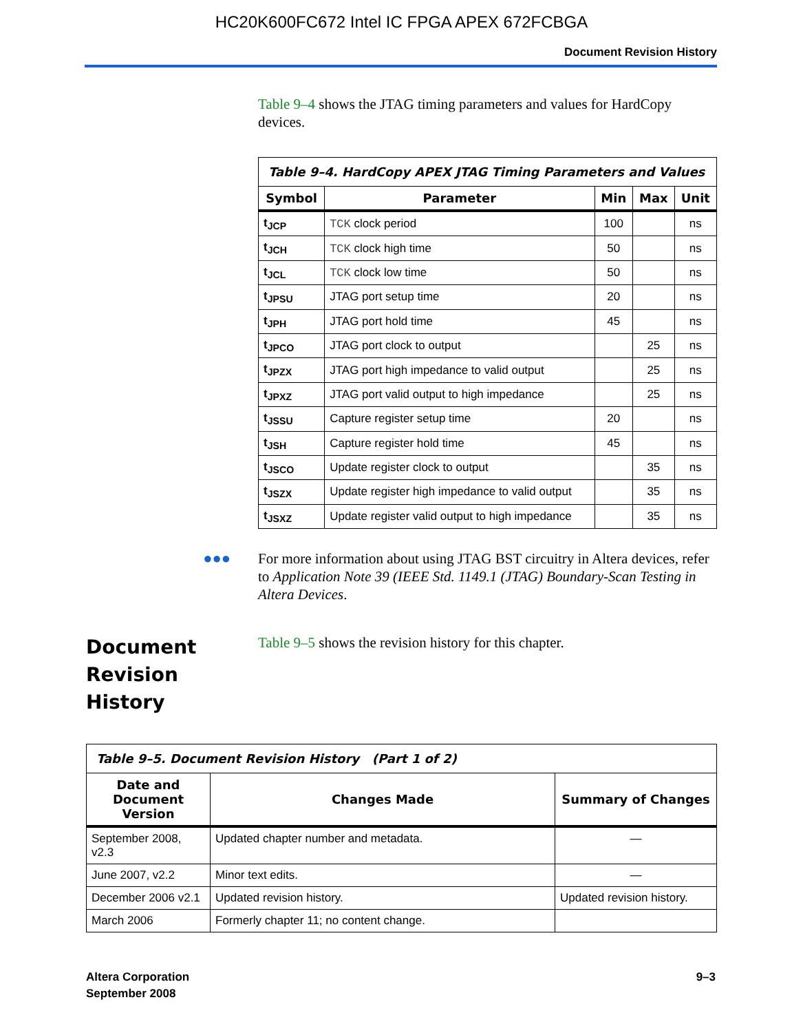HC20K600FC672 Intel IC FPGA APEX 672FCBGA
Document Revision History
Table 9–4 shows the JTAG timing parameters and values for HardCopy devices.
| Table 9–4. HardCopy APEX JTAG Timing Parameters and Values | | | | |
| --- | --- | --- | --- | --- |
| Symbol | Parameter | Min | Max | Unit |
| t<sub>JCP</sub> | TCK clock period | 100 | | ns |
| t<sub>JCH</sub> | TCK clock high time | 50 | | ns |
| t<sub>JCL</sub> | TCK clock low time | 50 | | ns |
| t<sub>JPSU</sub> | JTAG port setup time | 20 | | ns |
| t<sub>JPH</sub> | JTAG port hold time | 45 | | ns |
| t<sub>JPCO</sub> | JTAG port clock to output | | 25 | ns |
| t<sub>JPZX</sub> | JTAG port high impedance to valid output | | 25 | ns |
| t<sub>JPXZ</sub> | JTAG port valid output to high impedance | | 25 | ns |
| t<sub>JSSU</sub> | Capture register setup time | 20 | | ns |
| t<sub>JSH</sub> | Capture register hold time | 45 | | ns |
| t<sub>JSCO</sub> | Update register clock to output | | 35 | ns |
| t<sub>JSZX</sub> | Update register high impedance to valid output | | 35 | ns |
| t<sub>JSXZ</sub> | Update register valid output to high impedance | | 35 | ns |
●●●
For more information about using JTAG BST circuitry in Altera devices, refer to Application Note 39 (IEEE Std. 1149.1 (JTAG) Boundary-Scan Testing in Altera Devices.
Document Revision History
Table 9–5 shows the revision history for this chapter.
| Table 9–5. Document Revision History (Part 1 of 2) | | |
| --- | --- | --- |
| Date and Document Version | Changes Made | Summary of Changes |
| September 2008, v2.3 | Updated chapter number and metadata. | — |
| June 2007, v2.2 | Minor text edits. | — |
| December 2006 v2.1 | Updated revision history. | Updated revision history. |
| March 2006 | Formerly chapter 11; no content change. | |
Altera Corporation
September 2008
9–3